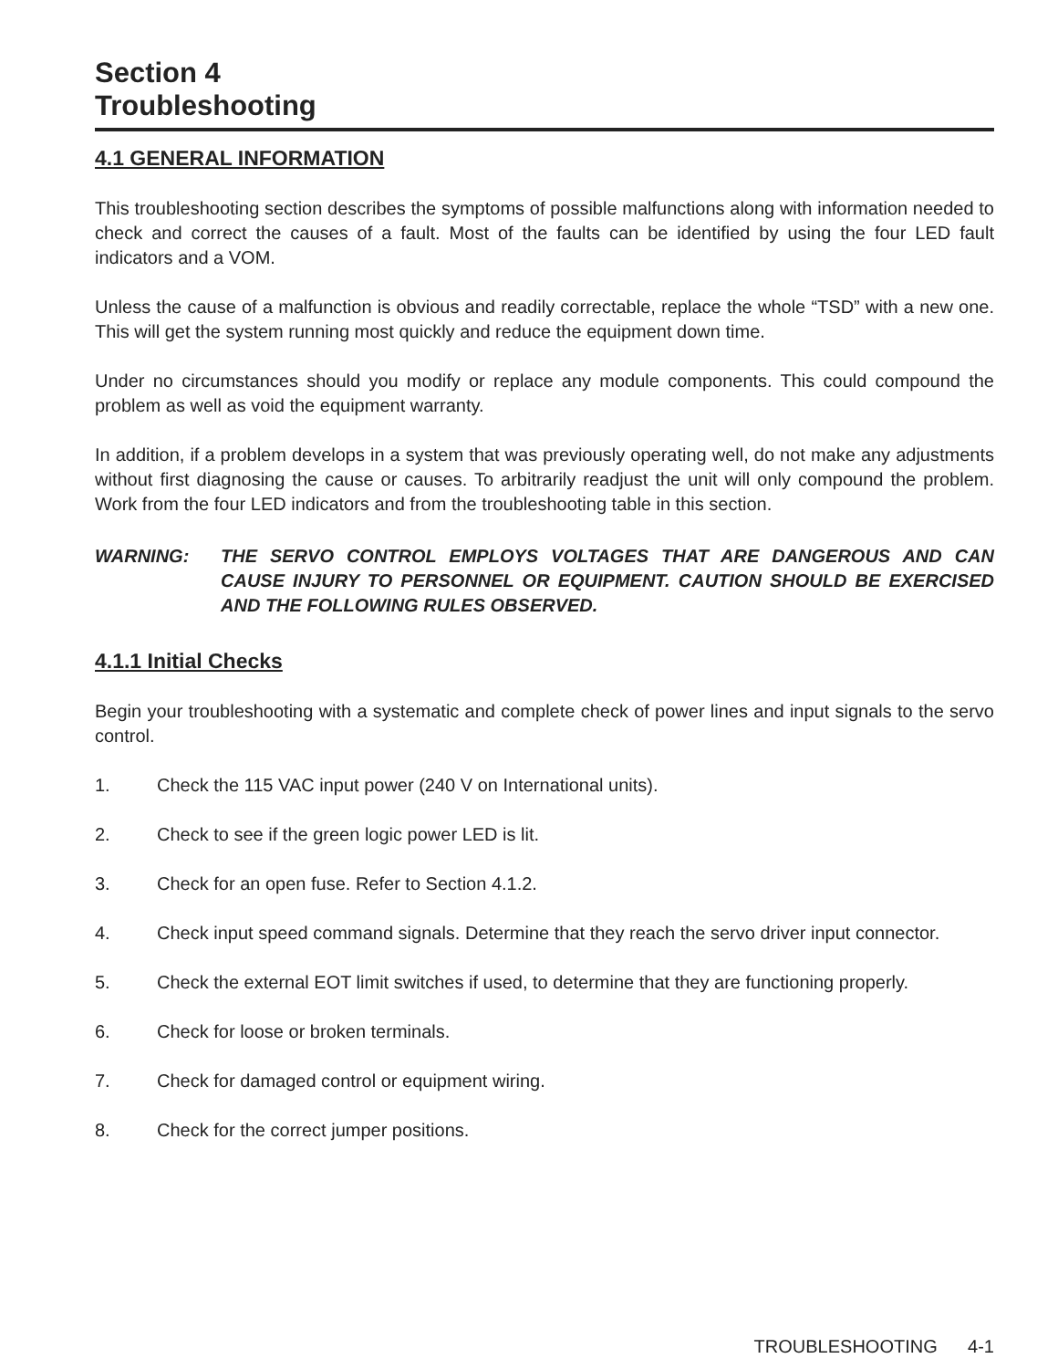Section 4
Troubleshooting
4.1 GENERAL INFORMATION
This troubleshooting section describes the symptoms of possible malfunctions along with information needed to check and correct the causes of a fault. Most of the faults can be identified by using the four LED fault indicators and a VOM.
Unless the cause of a malfunction is obvious and readily correctable, replace the whole “TSD” with a new one. This will get the system running most quickly and reduce the equipment down time.
Under no circumstances should you modify or replace any module components. This could compound the problem as well as void the equipment warranty.
In addition, if a problem develops in a system that was previously operating well, do not make any adjustments without first diagnosing the cause or causes. To arbitrarily readjust the unit will only compound the problem. Work from the four LED indicators and from the troubleshooting table in this section.
WARNING: THE SERVO CONTROL EMPLOYS VOLTAGES THAT ARE DANGEROUS AND CAN CAUSE INJURY TO PERSONNEL OR EQUIPMENT. CAUTION SHOULD BE EXERCISED AND THE FOLLOWING RULES OBSERVED.
4.1.1 Initial Checks
Begin your troubleshooting with a systematic and complete check of power lines and input signals to the servo control.
1. Check the 115 VAC input power (240 V on International units).
2. Check to see if the green logic power LED is lit.
3. Check for an open fuse. Refer to Section 4.1.2.
4. Check input speed command signals. Determine that they reach the servo driver input connector.
5. Check the external EOT limit switches if used, to determine that they are functioning properly.
6. Check for loose or broken terminals.
7. Check for damaged control or equipment wiring.
8. Check for the correct jumper positions.
TROUBLESHOOTING 4-1